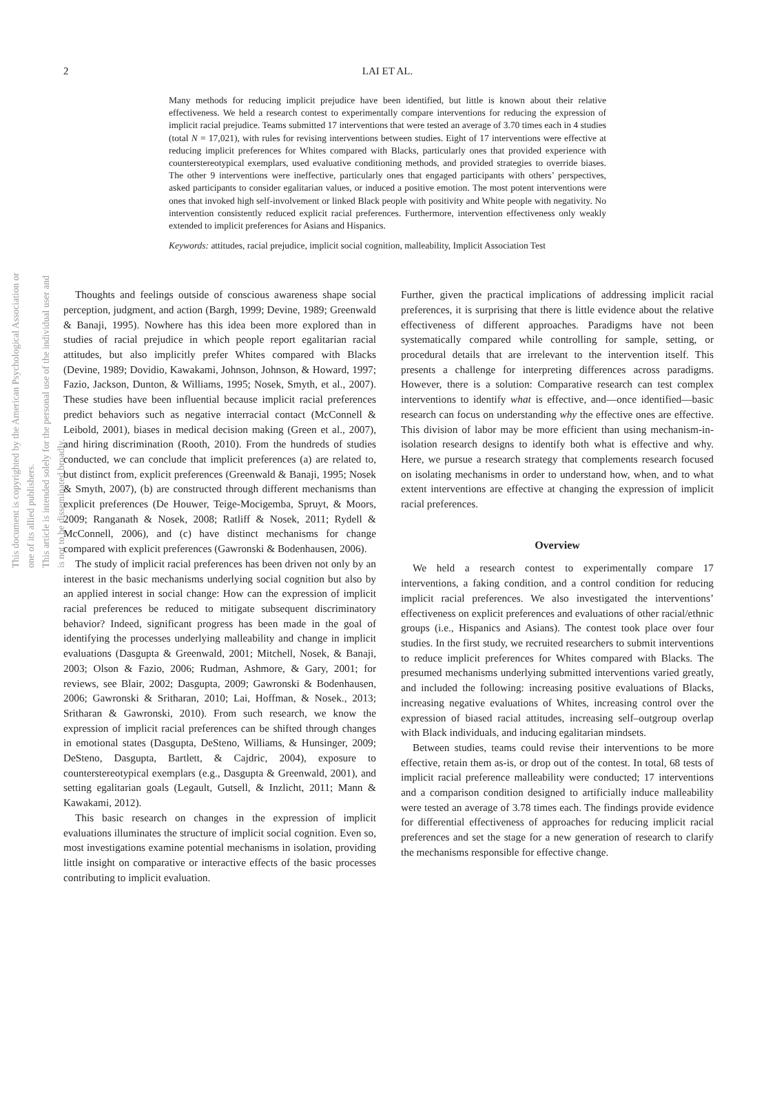This document is copyrighted by the American Psychological Association or one of its allied publishers.
This article is intended solely for the personal use of the individual user and is not to be disseminated broadly.
2
LAI ET AL.
Many methods for reducing implicit prejudice have been identified, but little is known about their relative effectiveness. We held a research contest to experimentally compare interventions for reducing the expression of implicit racial prejudice. Teams submitted 17 interventions that were tested an average of 3.70 times each in 4 studies (total N = 17,021), with rules for revising interventions between studies. Eight of 17 interventions were effective at reducing implicit preferences for Whites compared with Blacks, particularly ones that provided experience with counterstereotypical exemplars, used evaluative conditioning methods, and provided strategies to override biases. The other 9 interventions were ineffective, particularly ones that engaged participants with others’ perspectives, asked participants to consider egalitarian values, or induced a positive emotion. The most potent interventions were ones that invoked high self-involvement or linked Black people with positivity and White people with negativity. No intervention consistently reduced explicit racial preferences. Furthermore, intervention effectiveness only weakly extended to implicit preferences for Asians and Hispanics.
Keywords: attitudes, racial prejudice, implicit social cognition, malleability, Implicit Association Test
Thoughts and feelings outside of conscious awareness shape social perception, judgment, and action (Bargh, 1999; Devine, 1989; Greenwald & Banaji, 1995). Nowhere has this idea been more explored than in studies of racial prejudice in which people report egalitarian racial attitudes, but also implicitly prefer Whites compared with Blacks (Devine, 1989; Dovidio, Kawakami, Johnson, Johnson, & Howard, 1997; Fazio, Jackson, Dunton, & Williams, 1995; Nosek, Smyth, et al., 2007). These studies have been influential because implicit racial preferences predict behaviors such as negative interracial contact (McConnell & Leibold, 2001), biases in medical decision making (Green et al., 2007), and hiring discrimination (Rooth, 2010). From the hundreds of studies conducted, we can conclude that implicit preferences (a) are related to, but distinct from, explicit preferences (Greenwald & Banaji, 1995; Nosek & Smyth, 2007), (b) are constructed through different mechanisms than explicit preferences (De Houwer, Teige-Mocigemba, Spruyt, & Moors, 2009; Ranganath & Nosek, 2008; Ratliff & Nosek, 2011; Rydell & McConnell, 2006), and (c) have distinct mechanisms for change compared with explicit preferences (Gawronski & Bodenhausen, 2006).
The study of implicit racial preferences has been driven not only by an interest in the basic mechanisms underlying social cognition but also by an applied interest in social change: How can the expression of implicit racial preferences be reduced to mitigate subsequent discriminatory behavior? Indeed, significant progress has been made in the goal of identifying the processes underlying malleability and change in implicit evaluations (Dasgupta & Greenwald, 2001; Mitchell, Nosek, & Banaji, 2003; Olson & Fazio, 2006; Rudman, Ashmore, & Gary, 2001; for reviews, see Blair, 2002; Dasgupta, 2009; Gawronski & Bodenhausen, 2006; Gawronski & Sritharan, 2010; Lai, Hoffman, & Nosek., 2013; Sritharan & Gawronski, 2010). From such research, we know the expression of implicit racial preferences can be shifted through changes in emotional states (Dasgupta, DeSteno, Williams, & Hunsinger, 2009; DeSteno, Dasgupta, Bartlett, & Cajdric, 2004), exposure to counterstereotypical exemplars (e.g., Dasgupta & Greenwald, 2001), and setting egalitarian goals (Legault, Gutsell, & Inzlicht, 2011; Mann & Kawakami, 2012).
This basic research on changes in the expression of implicit evaluations illuminates the structure of implicit social cognition. Even so, most investigations examine potential mechanisms in isolation, providing little insight on comparative or interactive effects of the basic processes contributing to implicit evaluation.
Further, given the practical implications of addressing implicit racial preferences, it is surprising that there is little evidence about the relative effectiveness of different approaches. Paradigms have not been systematically compared while controlling for sample, setting, or procedural details that are irrelevant to the intervention itself. This presents a challenge for interpreting differences across paradigms. However, there is a solution: Comparative research can test complex interventions to identify what is effective, and—once identified—basic research can focus on understanding why the effective ones are effective. This division of labor may be more efficient than using mechanism-in-isolation research designs to identify both what is effective and why. Here, we pursue a research strategy that complements research focused on isolating mechanisms in order to understand how, when, and to what extent interventions are effective at changing the expression of implicit racial preferences.
Overview
We held a research contest to experimentally compare 17 interventions, a faking condition, and a control condition for reducing implicit racial preferences. We also investigated the interventions’ effectiveness on explicit preferences and evaluations of other racial/ethnic groups (i.e., Hispanics and Asians). The contest took place over four studies. In the first study, we recruited researchers to submit interventions to reduce implicit preferences for Whites compared with Blacks. The presumed mechanisms underlying submitted interventions varied greatly, and included the following: increasing positive evaluations of Blacks, increasing negative evaluations of Whites, increasing control over the expression of biased racial attitudes, increasing self–outgroup overlap with Black individuals, and inducing egalitarian mindsets.
Between studies, teams could revise their interventions to be more effective, retain them as-is, or drop out of the contest. In total, 68 tests of implicit racial preference malleability were conducted; 17 interventions and a comparison condition designed to artificially induce malleability were tested an average of 3.78 times each. The findings provide evidence for differential effectiveness of approaches for reducing implicit racial preferences and set the stage for a new generation of research to clarify the mechanisms responsible for effective change.